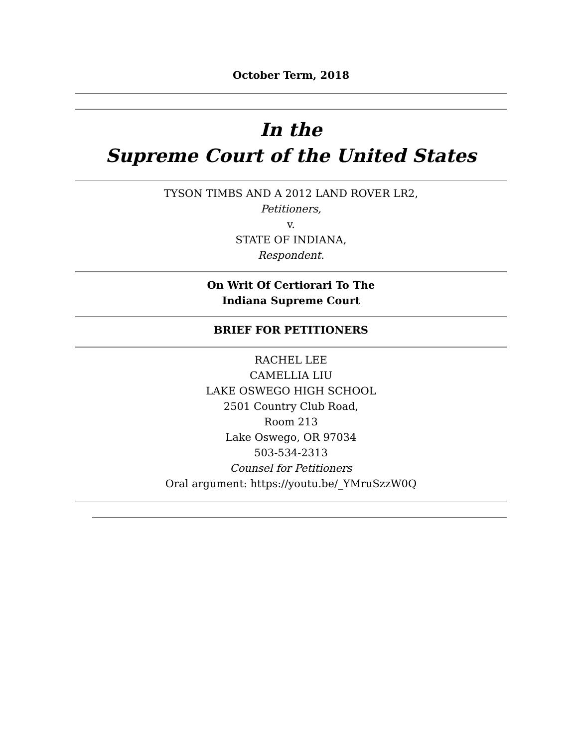October Term, 2018
In the
Supreme Court of the United States
TYSON TIMBS AND A 2012 LAND ROVER LR2,
Petitioners,
v.
STATE OF INDIANA,
Respondent.
On Writ Of Certiorari To The
Indiana Supreme Court
BRIEF FOR PETITIONERS
RACHEL LEE
CAMELLIA LIU
LAKE OSWEGO HIGH SCHOOL
2501 Country Club Road,
Room 213
Lake Oswego, OR 97034
503-534-2313
Counsel for Petitioners
Oral argument: https://youtu.be/_YMruSzzW0Q